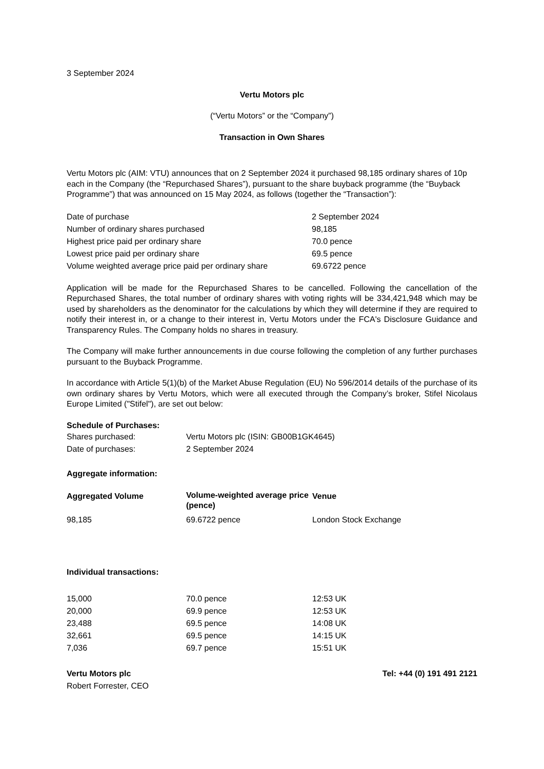3 September 2024
Vertu Motors plc
(“Vertu Motors” or the “Company”)
Transaction in Own Shares
Vertu Motors plc (AIM: VTU) announces that on 2 September 2024 it purchased 98,185 ordinary shares of 10p each in the Company (the “Repurchased Shares”), pursuant to the share buyback programme (the “Buyback Programme”) that was announced on 15 May 2024, as follows (together the “Transaction”):
| Date of purchase | 2 September 2024 |
| Number of ordinary shares purchased | 98,185 |
| Highest price paid per ordinary share | 70.0 pence |
| Lowest price paid per ordinary share | 69.5 pence |
| Volume weighted average price paid per ordinary share | 69.6722 pence |
Application will be made for the Repurchased Shares to be cancelled. Following the cancellation of the Repurchased Shares, the total number of ordinary shares with voting rights will be 334,421,948 which may be used by shareholders as the denominator for the calculations by which they will determine if they are required to notify their interest in, or a change to their interest in, Vertu Motors under the FCA's Disclosure Guidance and Transparency Rules. The Company holds no shares in treasury.
The Company will make further announcements in due course following the completion of any further purchases pursuant to the Buyback Programme.
In accordance with Article 5(1)(b) of the Market Abuse Regulation (EU) No 596/2014 details of the purchase of its own ordinary shares by Vertu Motors, which were all executed through the Company’s broker, Stifel Nicolaus Europe Limited ("Stifel"), are set out below:
Schedule of Purchases:
| Shares purchased: | Vertu Motors plc (ISIN: GB00B1GK4645) |
| Date of purchases: | 2 September 2024 |
Aggregate information:
| Aggregated Volume | Volume-weighted average price (pence) | Venue |
| --- | --- | --- |
| 98,185 | 69.6722 pence | London Stock Exchange |
Individual transactions:
| 15,000 | 70.0 pence | 12:53 UK |
| 20,000 | 69.9 pence | 12:53 UK |
| 23,488 | 69.5 pence | 14:08 UK |
| 32,661 | 69.5 pence | 14:15 UK |
| 7,036 | 69.7 pence | 15:51 UK |
| Vertu Motors plc | Tel: +44 (0) 191 491 2121 |
| Robert Forrester, CEO | |